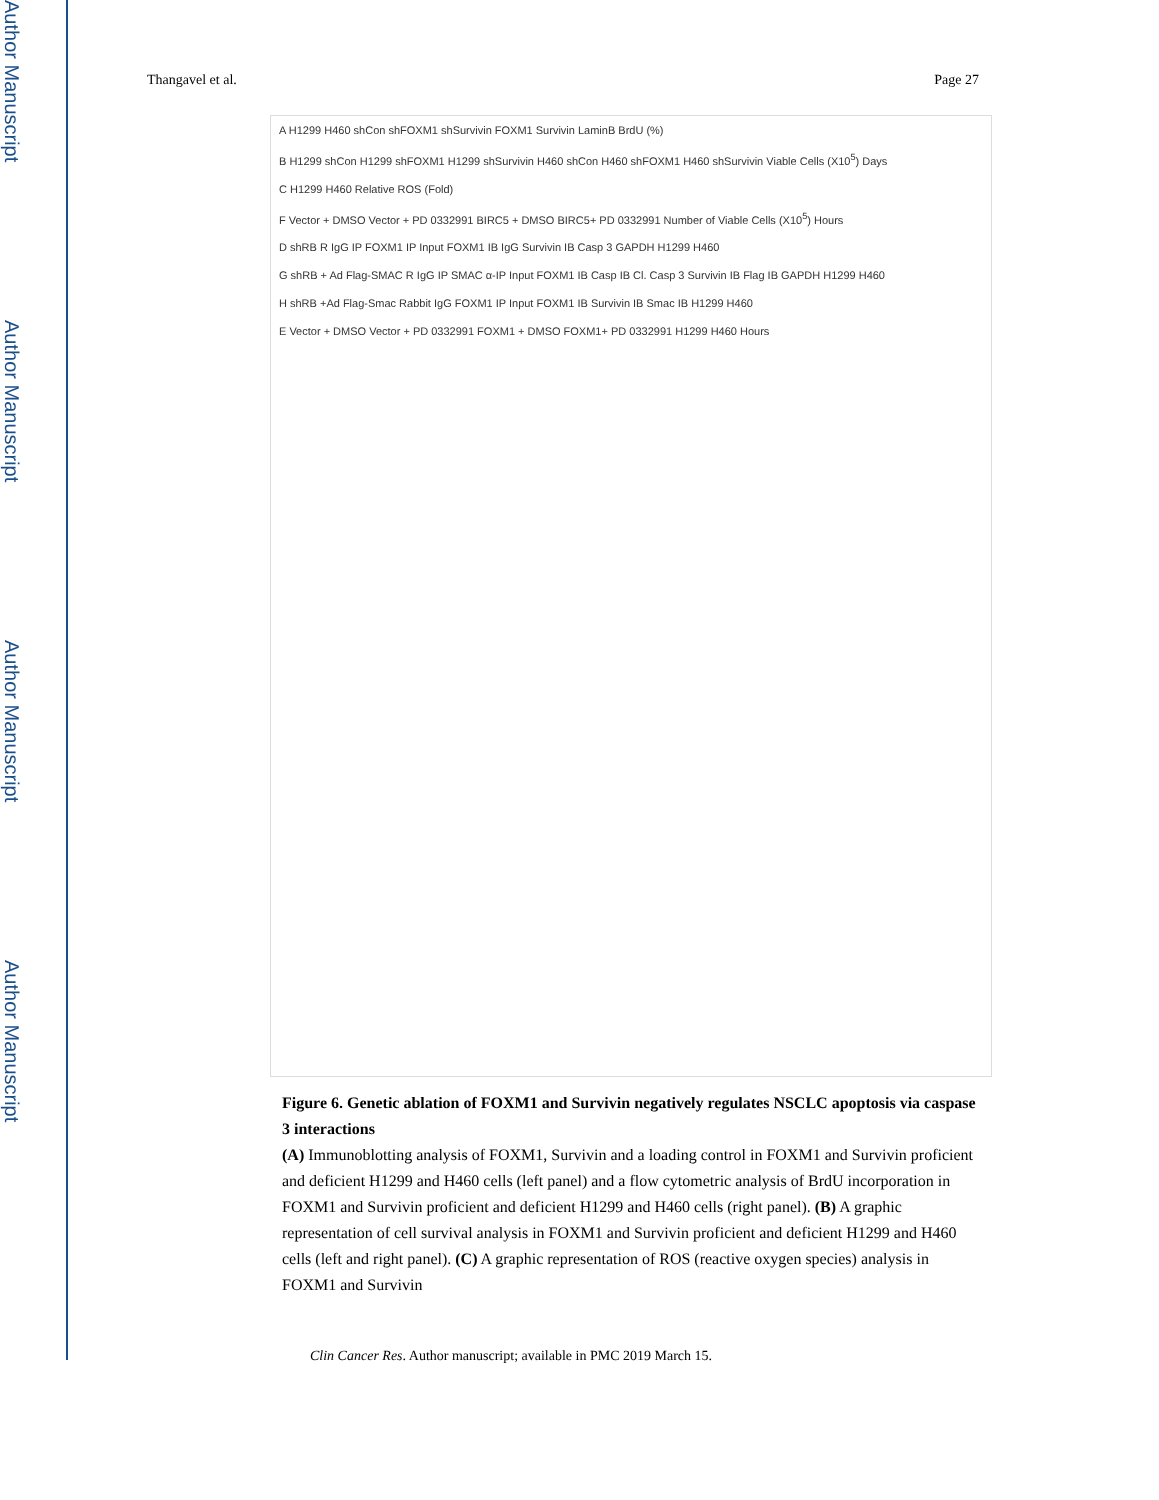Author Manuscript
Author Manuscript
Author Manuscript
Author Manuscript
Thangavel et al. Page 27
A H1299 H460 shCon shFOXM1 shSurvivin FOXM1 Survivin LaminB BrdU (%)
B H1299 shCon H1299 shFOXM1 H1299 shSurvivin H460 shCon H460 shFOXM1 H460 shSurvivin Viable Cells (X10<sup>5</sup>) Days
C H1299 H460 Relative ROS (Fold)
F Vector + DMSO Vector + PD 0332991 BIRC5 + DMSO BIRC5+ PD 0332991 Number of Viable Cells (X10<sup>5</sup>) Hours
D shRB R IgG IP FOXM1 IP Input FOXM1 IB IgG Survivin IB Casp 3 GAPDH H1299 H460
G shRB + Ad Flag-SMAC R IgG IP SMAC α-IP Input FOXM1 IB Casp IB Cl. Casp 3 Survivin IB Flag IB GAPDH H1299 H460
H shRB +Ad Flag-Smac Rabbit IgG FOXM1 IP Input FOXM1 IB Survivin IB Smac IB H1299 H460
E Vector + DMSO Vector + PD 0332991 FOXM1 + DMSO FOXM1+ PD 0332991 H1299 H460 Hours
Figure 6. Genetic ablation of FOXM1 and Survivin negatively regulates NSCLC apoptosis via caspase 3 interactions
(A) Immunoblotting analysis of FOXM1, Survivin and a loading control in FOXM1 and Survivin proficient and deficient H1299 and H460 cells (left panel) and a flow cytometric analysis of BrdU incorporation in FOXM1 and Survivin proficient and deficient H1299 and H460 cells (right panel). (B) A graphic representation of cell survival analysis in FOXM1 and Survivin proficient and deficient H1299 and H460 cells (left and right panel). (C) A graphic representation of ROS (reactive oxygen species) analysis in FOXM1 and Survivin
Clin Cancer Res. Author manuscript; available in PMC 2019 March 15.